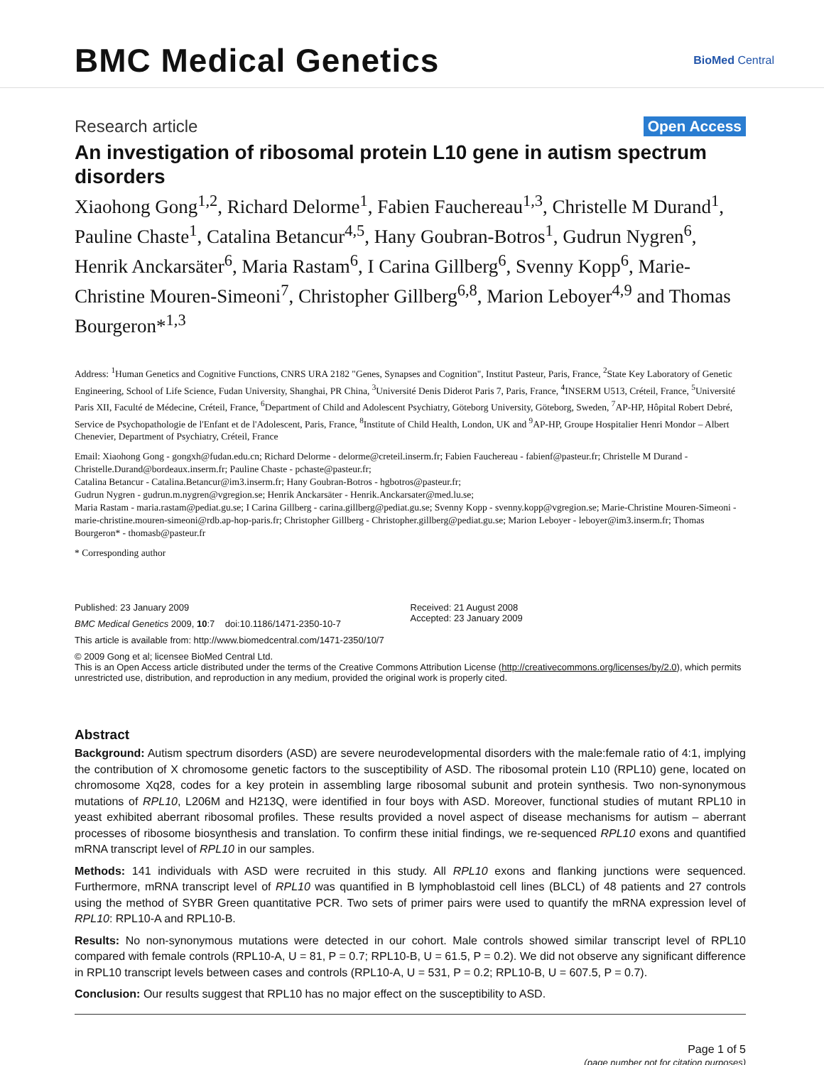BMC Medical Genetics
BioMed Central
Research article Open Access
An investigation of ribosomal protein L10 gene in autism spectrum disorders
Xiaohong Gong<sup>1,2</sup>, Richard Delorme<sup>1</sup>, Fabien Fauchereau<sup>1,3</sup>, Christelle M Durand<sup>1</sup>, Pauline Chaste<sup>1</sup>, Catalina Betancur<sup>4,5</sup>, Hany Goubran-Botros<sup>1</sup>, Gudrun Nygren<sup>6</sup>, Henrik Anckarsäter<sup>6</sup>, Maria Rastam<sup>6</sup>, I Carina Gillberg<sup>6</sup>, Svenny Kopp<sup>6</sup>, Marie-Christine Mouren-Simeoni<sup>7</sup>, Christopher Gillberg<sup>6,8</sup>, Marion Leboyer<sup>4,9</sup> and Thomas Bourgeron*<sup>1,3</sup>
Address: <sup>1</sup>Human Genetics and Cognitive Functions, CNRS URA 2182 "Genes, Synapses and Cognition", Institut Pasteur, Paris, France, <sup>2</sup>State Key Laboratory of Genetic Engineering, School of Life Science, Fudan University, Shanghai, PR China, <sup>3</sup>Université Denis Diderot Paris 7, Paris, France, <sup>4</sup>INSERM U513, Créteil, France, <sup>5</sup>Université Paris XII, Faculté de Médecine, Créteil, France, <sup>6</sup>Department of Child and Adolescent Psychiatry, Göteborg University, Göteborg, Sweden, <sup>7</sup>AP-HP, Hôpital Robert Debré, Service de Psychopathologie de l'Enfant et de l'Adolescent, Paris, France, <sup>8</sup>Institute of Child Health, London, UK and <sup>9</sup>AP-HP, Groupe Hospitalier Henri Mondor – Albert Chenevier, Department of Psychiatry, Créteil, France
Email: Xiaohong Gong - gongxh@fudan.edu.cn; Richard Delorme - delorme@creteil.inserm.fr; Fabien Fauchereau - fabienf@pasteur.fr; Christelle M Durand - Christelle.Durand@bordeaux.inserm.fr; Pauline Chaste - pchaste@pasteur.fr;
Catalina Betancur - Catalina.Betancur@im3.inserm.fr; Hany Goubran-Botros - hgbotros@pasteur.fr;
Gudrun Nygren - gudrun.m.nygren@vgregion.se; Henrik Anckarsäter - Henrik.Anckarsater@med.lu.se;
Maria Rastam - maria.rastam@pediat.gu.se; I Carina Gillberg - carina.gillberg@pediat.gu.se; Svenny Kopp - svenny.kopp@vgregion.se; Marie-Christine Mouren-Simeoni - marie-christine.mouren-simeoni@rdb.ap-hop-paris.fr; Christopher Gillberg - Christopher.gillberg@pediat.gu.se; Marion Leboyer - leboyer@im3.inserm.fr; Thomas Bourgeron* - thomasb@pasteur.fr
* Corresponding author
Published: 23 January 2009
BMC Medical Genetics 2009, 10:7 doi:10.1186/1471-2350-10-7
Received: 21 August 2008
Accepted: 23 January 2009
This article is available from: http://www.biomedcentral.com/1471-2350/10/7
© 2009 Gong et al; licensee BioMed Central Ltd.
This is an Open Access article distributed under the terms of the Creative Commons Attribution License (http://creativecommons.org/licenses/by/2.0), which permits unrestricted use, distribution, and reproduction in any medium, provided the original work is properly cited.
Abstract
Background: Autism spectrum disorders (ASD) are severe neurodevelopmental disorders with the male:female ratio of 4:1, implying the contribution of X chromosome genetic factors to the susceptibility of ASD. The ribosomal protein L10 (RPL10) gene, located on chromosome Xq28, codes for a key protein in assembling large ribosomal subunit and protein synthesis. Two non-synonymous mutations of RPL10, L206M and H213Q, were identified in four boys with ASD. Moreover, functional studies of mutant RPL10 in yeast exhibited aberrant ribosomal profiles. These results provided a novel aspect of disease mechanisms for autism – aberrant processes of ribosome biosynthesis and translation. To confirm these initial findings, we re-sequenced RPL10 exons and quantified mRNA transcript level of RPL10 in our samples.
Methods: 141 individuals with ASD were recruited in this study. All RPL10 exons and flanking junctions were sequenced. Furthermore, mRNA transcript level of RPL10 was quantified in B lymphoblastoid cell lines (BLCL) of 48 patients and 27 controls using the method of SYBR Green quantitative PCR. Two sets of primer pairs were used to quantify the mRNA expression level of RPL10: RPL10-A and RPL10-B.
Results: No non-synonymous mutations were detected in our cohort. Male controls showed similar transcript level of RPL10 compared with female controls (RPL10-A, U = 81, P = 0.7; RPL10-B, U = 61.5, P = 0.2). We did not observe any significant difference in RPL10 transcript levels between cases and controls (RPL10-A, U = 531, P = 0.2; RPL10-B, U = 607.5, P = 0.7).
Conclusion: Our results suggest that RPL10 has no major effect on the susceptibility to ASD.
Page 1 of 5
(page number not for citation purposes)